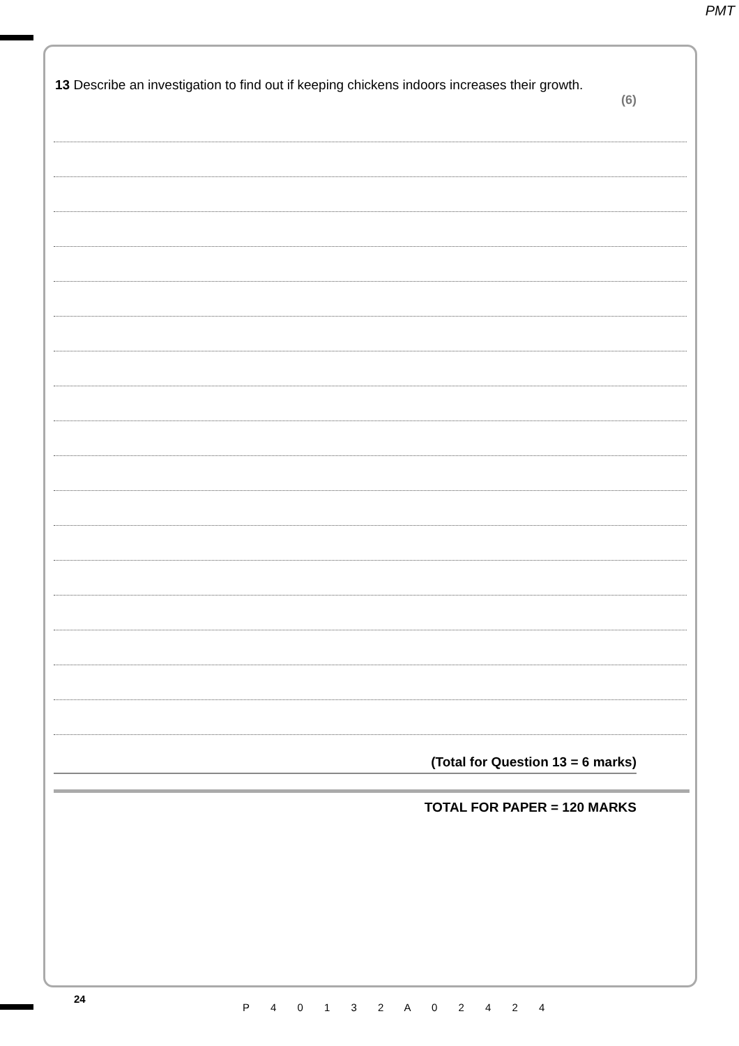PMT
13 Describe an investigation to find out if keeping chickens indoors increases their growth.
(6)
(Total for Question 13 = 6 marks)
TOTAL FOR PAPER = 120 MARKS
24
P 4 0 1 3 2 A 0 2 4 2 4